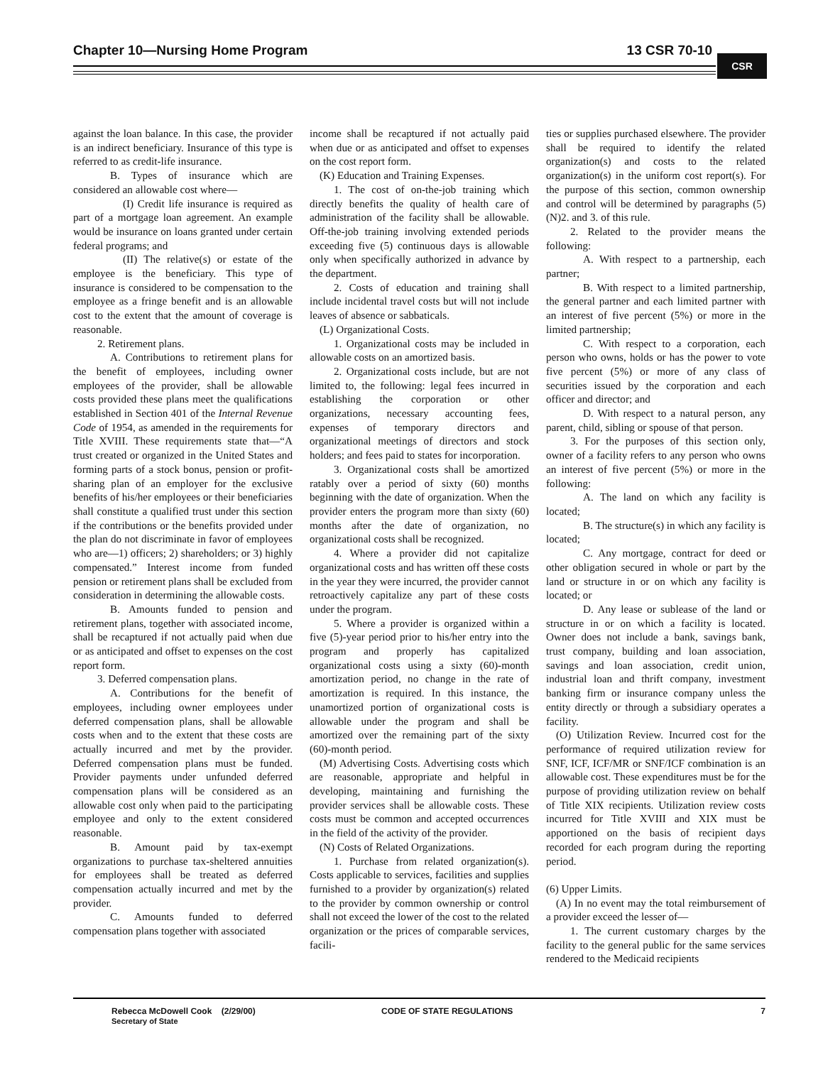Chapter 10—Nursing Home Program 13 CSR 70-10
CSR
against the loan balance. In this case, the provider is an indirect beneficiary. Insurance of this type is referred to as credit-life insurance.
B. Types of insurance which are considered an allowable cost where—
(I) Credit life insurance is required as part of a mortgage loan agreement. An example would be insurance on loans granted under certain federal programs; and
(II) The relative(s) or estate of the employee is the beneficiary. This type of insurance is considered to be compensation to the employee as a fringe benefit and is an allowable cost to the extent that the amount of coverage is reasonable.
2. Retirement plans.
A. Contributions to retirement plans for the benefit of employees, including owner employees of the provider, shall be allowable costs provided these plans meet the qualifications established in Section 401 of the Internal Revenue Code of 1954, as amended in the requirements for Title XVIII. These requirements state that—“A trust created or organized in the United States and forming parts of a stock bonus, pension or profit-sharing plan of an employer for the exclusive benefits of his/her employees or their beneficiaries shall constitute a qualified trust under this section if the contributions or the benefits provided under the plan do not discriminate in favor of employees who are—1) officers; 2) shareholders; or 3) highly compensated.” Interest income from funded pension or retirement plans shall be excluded from consideration in determining the allowable costs.
B. Amounts funded to pension and retirement plans, together with associated income, shall be recaptured if not actually paid when due or as anticipated and offset to expenses on the cost report form.
3. Deferred compensation plans.
A. Contributions for the benefit of employees, including owner employees under deferred compensation plans, shall be allowable costs when and to the extent that these costs are actually incurred and met by the provider. Deferred compensation plans must be funded. Provider payments under unfunded deferred compensation plans will be considered as an allowable cost only when paid to the participating employee and only to the extent considered reasonable.
B. Amount paid by tax-exempt organizations to purchase tax-sheltered annuities for employees shall be treated as deferred compensation actually incurred and met by the provider.
C. Amounts funded to deferred compensation plans together with associated
income shall be recaptured if not actually paid when due or as anticipated and offset to expenses on the cost report form.
(K) Education and Training Expenses.
1. The cost of on-the-job training which directly benefits the quality of health care of administration of the facility shall be allowable. Off-the-job training involving extended periods exceeding five (5) continuous days is allowable only when specifically authorized in advance by the department.
2. Costs of education and training shall include incidental travel costs but will not include leaves of absence or sabbaticals.
(L) Organizational Costs.
1. Organizational costs may be included in allowable costs on an amortized basis.
2. Organizational costs include, but are not limited to, the following: legal fees incurred in establishing the corporation or other organizations, necessary accounting fees, expenses of temporary directors and organizational meetings of directors and stock holders; and fees paid to states for incorporation.
3. Organizational costs shall be amortized ratably over a period of sixty (60) months beginning with the date of organization. When the provider enters the program more than sixty (60) months after the date of organization, no organizational costs shall be recognized.
4. Where a provider did not capitalize organizational costs and has written off these costs in the year they were incurred, the provider cannot retroactively capitalize any part of these costs under the program.
5. Where a provider is organized within a five (5)-year period prior to his/her entry into the program and properly has capitalized organizational costs using a sixty (60)-month amortization period, no change in the rate of amortization is required. In this instance, the unamortized portion of organizational costs is allowable under the program and shall be amortized over the remaining part of the sixty (60)-month period.
(M) Advertising Costs. Advertising costs which are reasonable, appropriate and helpful in developing, maintaining and furnishing the provider services shall be allowable costs. These costs must be common and accepted occurrences in the field of the activity of the provider.
(N) Costs of Related Organizations.
1. Purchase from related organization(s). Costs applicable to services, facilities and supplies furnished to a provider by organization(s) related to the provider by common ownership or control shall not exceed the lower of the cost to the related organization or the prices of comparable services, facili-
ties or supplies purchased elsewhere. The provider shall be required to identify the related organization(s) and costs to the related organization(s) in the uniform cost report(s). For the purpose of this section, common ownership and control will be determined by paragraphs (5)(N)2. and 3. of this rule.
2. Related to the provider means the following:
A. With respect to a partnership, each partner;
B. With respect to a limited partnership, the general partner and each limited partner with an interest of five percent (5%) or more in the limited partnership;
C. With respect to a corporation, each person who owns, holds or has the power to vote five percent (5%) or more of any class of securities issued by the corporation and each officer and director; and
D. With respect to a natural person, any parent, child, sibling or spouse of that person.
3. For the purposes of this section only, owner of a facility refers to any person who owns an interest of five percent (5%) or more in the following:
A. The land on which any facility is located;
B. The structure(s) in which any facility is located;
C. Any mortgage, contract for deed or other obligation secured in whole or part by the land or structure in or on which any facility is located; or
D. Any lease or sublease of the land or structure in or on which a facility is located. Owner does not include a bank, savings bank, trust company, building and loan association, savings and loan association, credit union, industrial loan and thrift company, investment banking firm or insurance company unless the entity directly or through a subsidiary operates a facility.
(O) Utilization Review. Incurred cost for the performance of required utilization review for SNF, ICF, ICF/MR or SNF/ICF combination is an allowable cost. These expenditures must be for the purpose of providing utilization review on behalf of Title XIX recipients. Utilization review costs incurred for Title XVIII and XIX must be apportioned on the basis of recipient days recorded for each program during the reporting period.
(6) Upper Limits.
(A) In no event may the total reimbursement of a provider exceed the lesser of—
1. The current customary charges by the facility to the general public for the same services rendered to the Medicaid recipients
Rebecca McDowell Cook (2/29/00)
Secretary of State
CODE OF STATE REGULATIONS 7